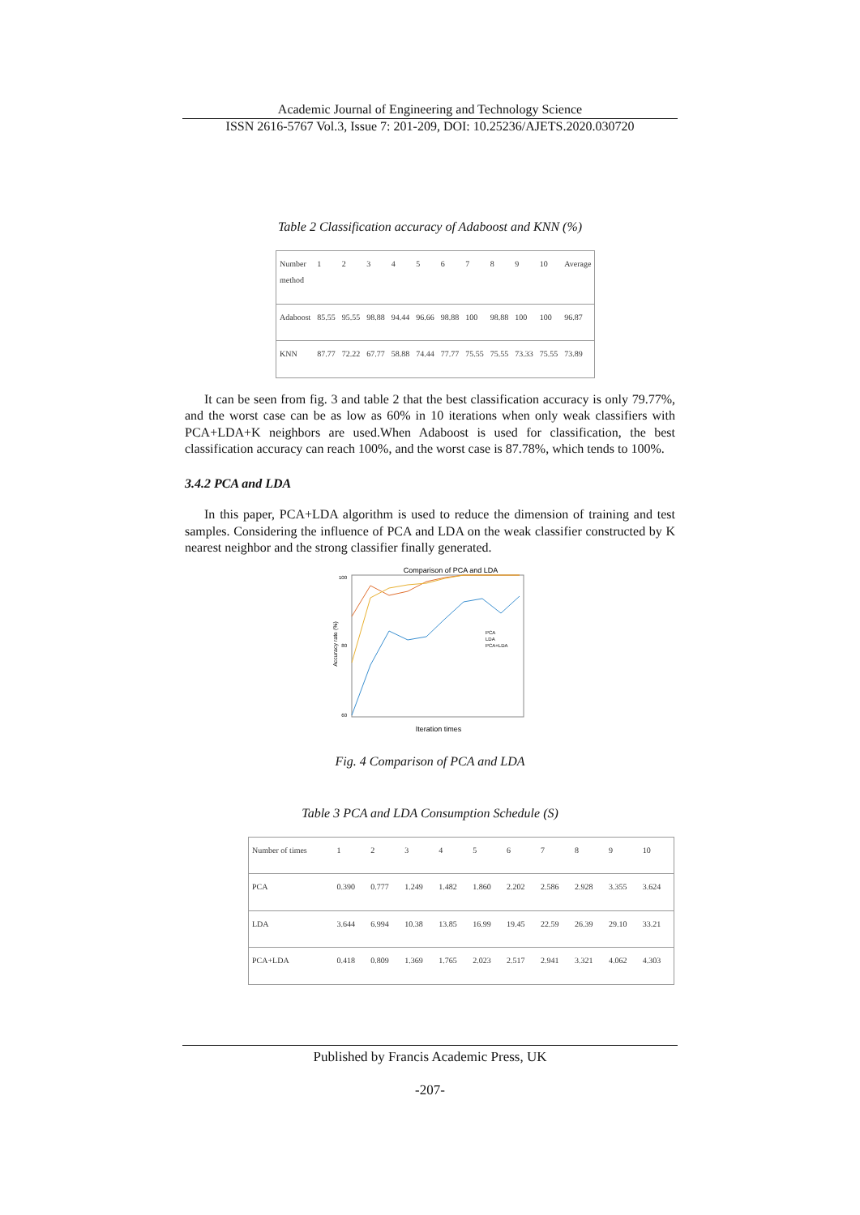Academic Journal of Engineering and Technology Science
ISSN 2616-5767 Vol.3, Issue 7: 201-209, DOI: 10.25236/AJETS.2020.030720
Table 2 Classification accuracy of Adaboost and KNN (%)
| Number method | 1 | 2 | 3 | 4 | 5 | 6 | 7 | 8 | 9 | 10 | Average |
| Adaboost | 85.55 | 95.55 | 98.88 | 94.44 | 96.66 | 98.88 | 100 | 98.88 | 100 | 100 | 96.87 |
| KNN | 87.77 | 72.22 | 67.77 | 58.88 | 74.44 | 77.77 | 75.55 | 75.55 | 73.33 | 75.55 | 73.89 |
It can be seen from fig. 3 and table 2 that the best classification accuracy is only 79.77%, and the worst case can be as low as 60% in 10 iterations when only weak classifiers with PCA+LDA+K neighbors are used.When Adaboost is used for classification, the best classification accuracy can reach 100%, and the worst case is 87.78%, which tends to 100%.
3.4.2 PCA and LDA
In this paper, PCA+LDA algorithm is used to reduce the dimension of training and test samples. Considering the influence of PCA and LDA on the weak classifier constructed by K nearest neighbor and the strong classifier finally generated.
Comparison of PCA and LDA
100
80
60
Accuracy rate (%)
Iteration times
PCA
LDA
PCA+LDA
Fig. 4 Comparison of PCA and LDA
Table 3 PCA and LDA Consumption Schedule (S)
| Number of times | 1 | 2 | 3 | 4 | 5 | 6 | 7 | 8 | 9 | 10 |
| PCA | 0.390 | 0.777 | 1.249 | 1.482 | 1.860 | 2.202 | 2.586 | 2.928 | 3.355 | 3.624 |
| LDA | 3.644 | 6.994 | 10.38 | 13.85 | 16.99 | 19.45 | 22.59 | 26.39 | 29.10 | 33.21 |
| PCA+LDA | 0.418 | 0.809 | 1.369 | 1.765 | 2.023 | 2.517 | 2.941 | 3.321 | 4.062 | 4.303 |
Published by Francis Academic Press, UK
-207-